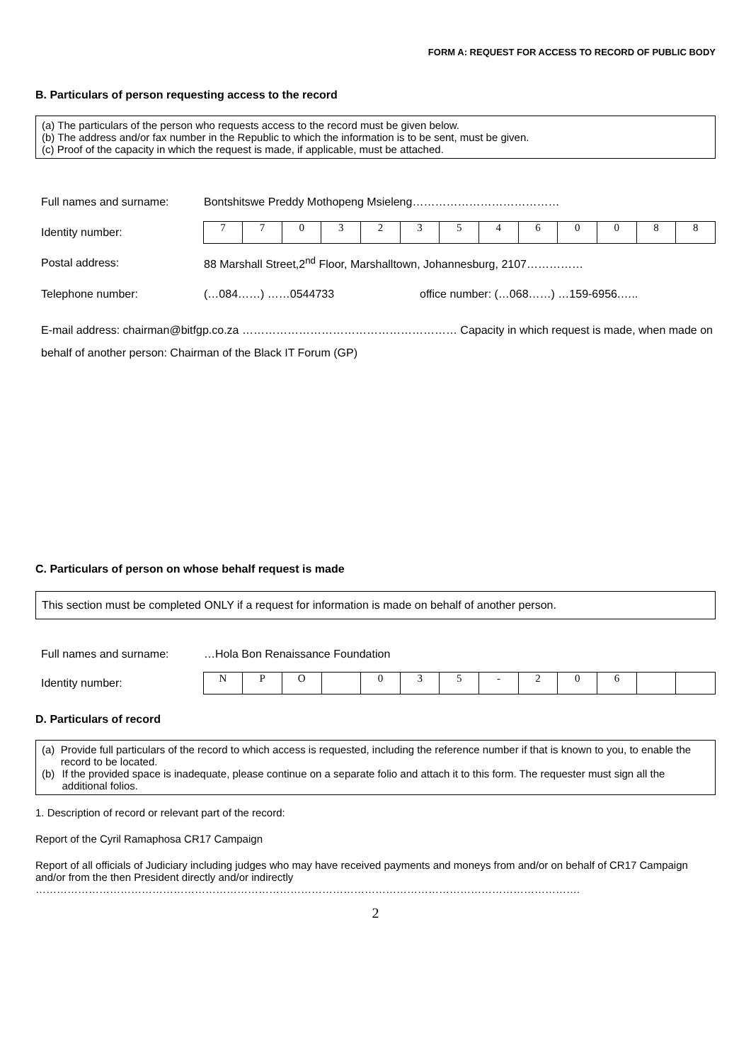FORM A: REQUEST FOR ACCESS TO RECORD OF PUBLIC BODY
B. Particulars of person requesting access to the record
(a) The particulars of the person who requests access to the record must be given below.
(b) The address and/or fax number in the Republic to which the information is to be sent, must be given.
(c) Proof of the capacity in which the request is made, if applicable, must be attached.
Full names and surname: Bontshitswe Preddy Mothopeng Msieleng…………………………………
Identity number:
| 7 | 7 | 0 | 3 | 2 | 3 | 5 | 4 | 6 | 0 | 0 | 8 | 8 |
Postal address: 88 Marshall Street,2<sup>nd</sup> Floor, Marshalltown, Johannesburg, 2107……………
Telephone number: (…084……) ……0544733 office number: (…068……) …159-6956.…..
E-mail address: chairman@bitfgp.co.za ………………………………………………… Capacity in which request is made, when made on behalf of another person: Chairman of the Black IT Forum (GP)
C. Particulars of person on whose behalf request is made
This section must be completed ONLY if a request for information is made on behalf of another person.
Full names and surname: …Hola Bon Renaissance Foundation
Identity number:
| N | P | O | | 0 | 3 | 5 | - | 2 | 0 | 6 | | |
D. Particulars of record
(a) Provide full particulars of the record to which access is requested, including the reference number if that is known to you, to enable the record to be located.
(b) If the provided space is inadequate, please continue on a separate folio and attach it to this form. The requester must sign all the additional folios.
1. Description of record or relevant part of the record:
Report of the Cyril Ramaphosa CR17 Campaign
Report of all officials of Judiciary including judges who may have received payments and moneys from and/or on behalf of CR17 Campaign and/or from the then President directly and/or indirectly
……………………………………………………………………………………………………………………………………….
2